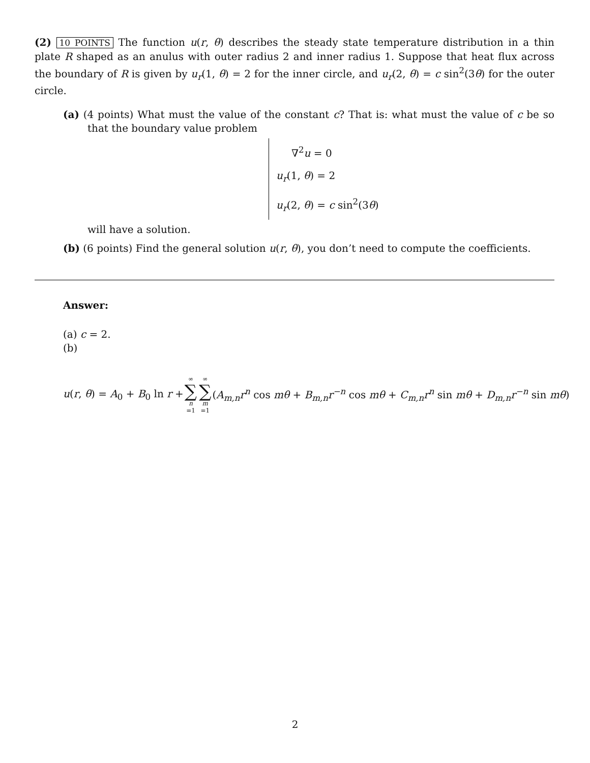(2) 10 POINTS The function u(r, θ) describes the steady state temperature distribution in a thin plate R shaped as an anulus with outer radius 2 and inner radius 1. Suppose that heat flux across the boundary of R is given by u<sub>r</sub>(1, θ) = 2 for the inner circle, and u<sub>r</sub>(2, θ) = c sin<sup>2</sup>(3θ) for the outer circle.
(a) (4 points) What must the value of the constant c? That is: what must the value of c be so that the boundary value problem
∇<sup>2</sup>u = 0
u<sub>r</sub>(1, θ) = 2
u<sub>r</sub>(2, θ) = c sin<sup>2</sup>(3θ)
will have a solution.
(b) (6 points) Find the general solution u(r, θ), you don’t need to compute the coefficients.
Answer:
(a) c = 2.
(b)
u(r, θ) = A<sub>0</sub> + B<sub>0</sub> ln r + ∞ ∑ n =1 ∞ ∑ m =1 (A<sub>m,n</sub>r<sup>n</sup> cos mθ + B<sub>m,n</sub>r<sup>−n</sup> cos mθ + C<sub>m,n</sub>r<sup>n</sup> sin mθ + D<sub>m,n</sub>r<sup>−n</sup> sin mθ)
2